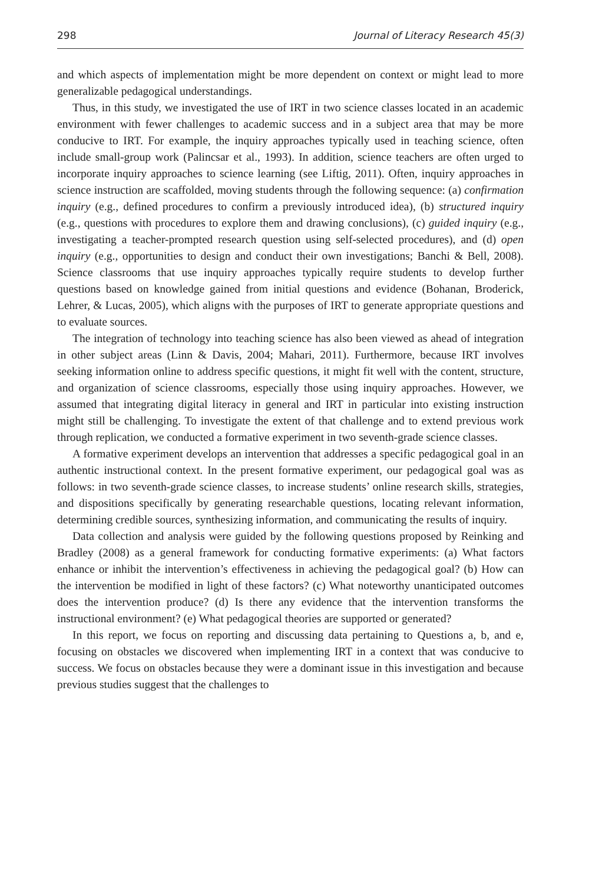298 Journal of Literacy Research 45(3)
and which aspects of implementation might be more dependent on context or might lead to more generalizable pedagogical understandings.
Thus, in this study, we investigated the use of IRT in two science classes located in an academic environment with fewer challenges to academic success and in a subject area that may be more conducive to IRT. For example, the inquiry approaches typically used in teaching science, often include small-group work (Palincsar et al., 1993). In addition, science teachers are often urged to incorporate inquiry approaches to science learning (see Liftig, 2011). Often, inquiry approaches in science instruction are scaffolded, moving students through the following sequence: (a) confirmation inquiry (e.g., defined procedures to confirm a previously introduced idea), (b) structured inquiry (e.g., questions with procedures to explore them and drawing conclusions), (c) guided inquiry (e.g., investigating a teacher-prompted research question using self-selected procedures), and (d) open inquiry (e.g., opportunities to design and conduct their own investigations; Banchi & Bell, 2008). Science classrooms that use inquiry approaches typically require students to develop further questions based on knowledge gained from initial questions and evidence (Bohanan, Broderick, Lehrer, & Lucas, 2005), which aligns with the purposes of IRT to generate appropriate questions and to evaluate sources.
The integration of technology into teaching science has also been viewed as ahead of integration in other subject areas (Linn & Davis, 2004; Mahari, 2011). Furthermore, because IRT involves seeking information online to address specific questions, it might fit well with the content, structure, and organization of science classrooms, especially those using inquiry approaches. However, we assumed that integrating digital literacy in general and IRT in particular into existing instruction might still be challenging. To investigate the extent of that challenge and to extend previous work through replication, we conducted a formative experiment in two seventh-grade science classes.
A formative experiment develops an intervention that addresses a specific pedagogical goal in an authentic instructional context. In the present formative experiment, our pedagogical goal was as follows: in two seventh-grade science classes, to increase students’ online research skills, strategies, and dispositions specifically by generating researchable questions, locating relevant information, determining credible sources, synthesizing information, and communicating the results of inquiry.
Data collection and analysis were guided by the following questions proposed by Reinking and Bradley (2008) as a general framework for conducting formative experiments: (a) What factors enhance or inhibit the intervention’s effectiveness in achieving the pedagogical goal? (b) How can the intervention be modified in light of these factors? (c) What noteworthy unanticipated outcomes does the intervention produce? (d) Is there any evidence that the intervention transforms the instructional environment? (e) What pedagogical theories are supported or generated?
In this report, we focus on reporting and discussing data pertaining to Questions a, b, and e, focusing on obstacles we discovered when implementing IRT in a context that was conducive to success. We focus on obstacles because they were a dominant issue in this investigation and because previous studies suggest that the challenges to